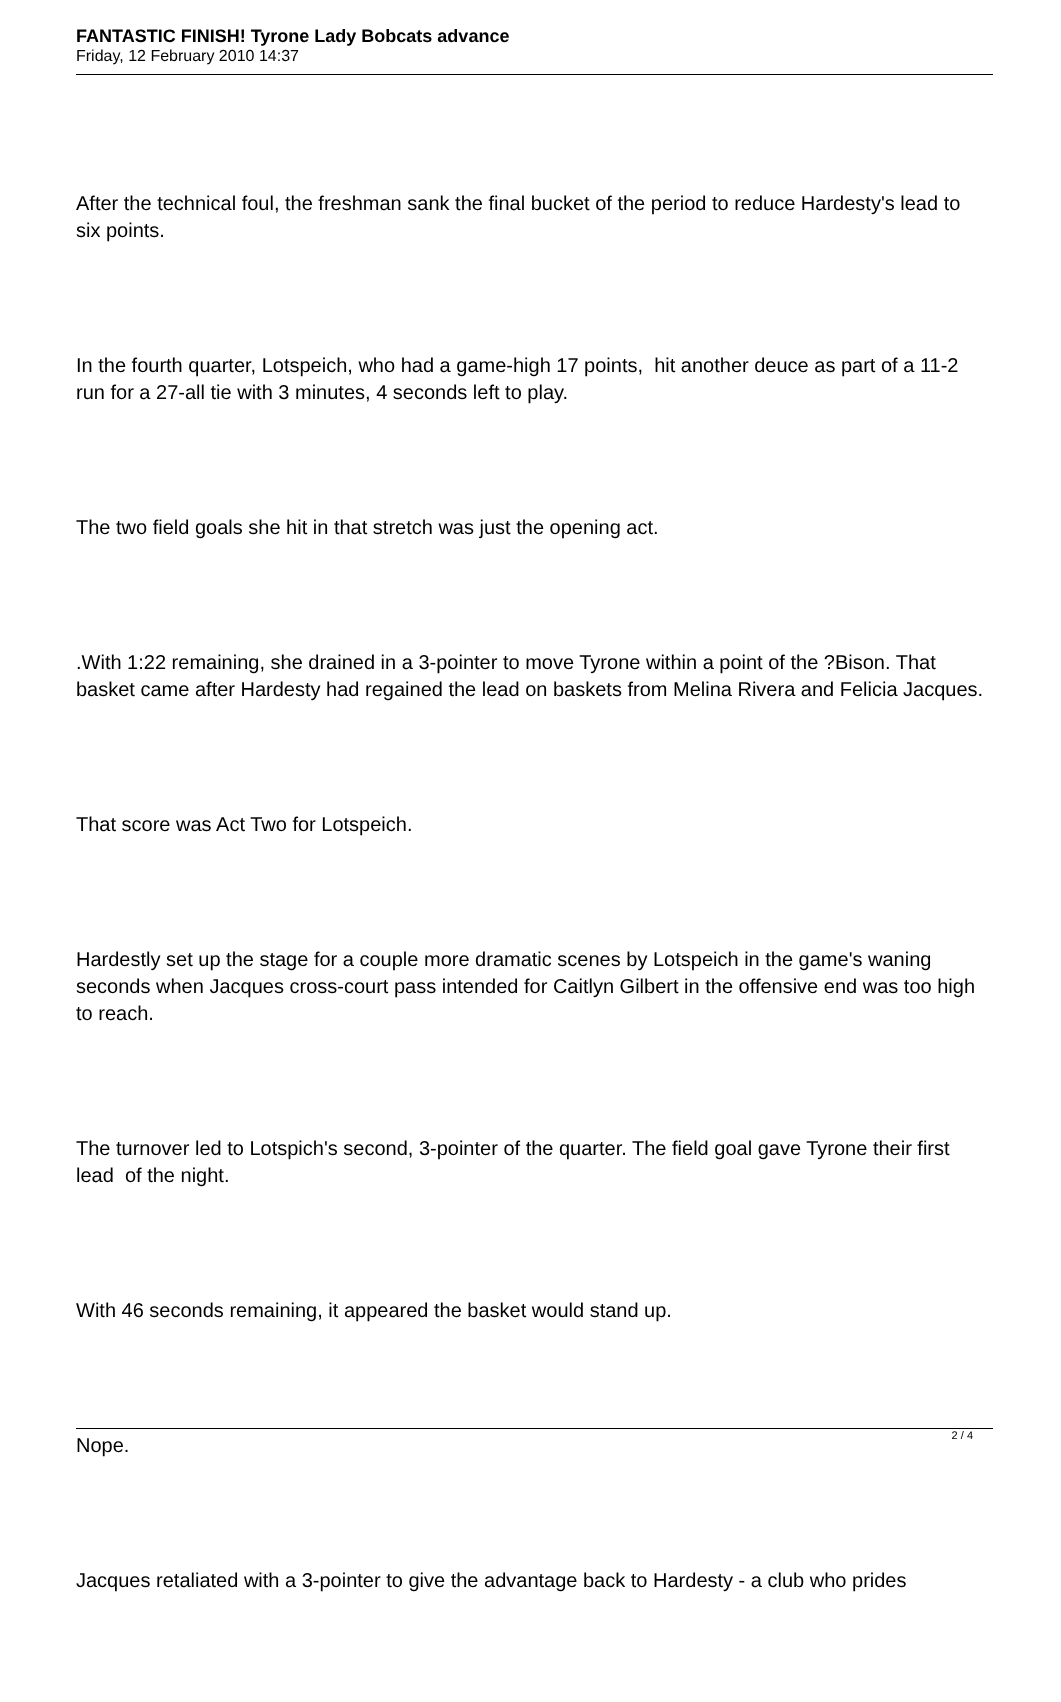FANTASTIC FINISH! Tyrone Lady Bobcats advance
Friday, 12 February 2010 14:37
After the technical foul, the freshman sank the final bucket of the period to reduce Hardesty's lead to six points.
In the fourth quarter, Lotspeich, who had a game-high 17 points, hit another deuce as part of a 11-2 run for a 27-all tie with 3 minutes, 4 seconds left to play.
The two field goals she hit in that stretch was just the opening act.
.With 1:22 remaining, she drained in a 3-pointer to move Tyrone within a point of the ?Bison. That basket came after Hardesty had regained the lead on baskets from Melina Rivera and Felicia Jacques.
That score was Act Two for Lotspeich.
Hardestly set up the stage for a couple more dramatic scenes by Lotspeich in the game's waning seconds when Jacques cross-court pass intended for Caitlyn Gilbert in the offensive end was too high to reach.
The turnover led to Lotspich's second, 3-pointer of the quarter. The field goal gave Tyrone their first lead of the night.
With 46 seconds remaining, it appeared the basket would stand up.
Nope.
Jacques retaliated with a 3-pointer to give the advantage back to Hardesty - a club who prides
2 / 4